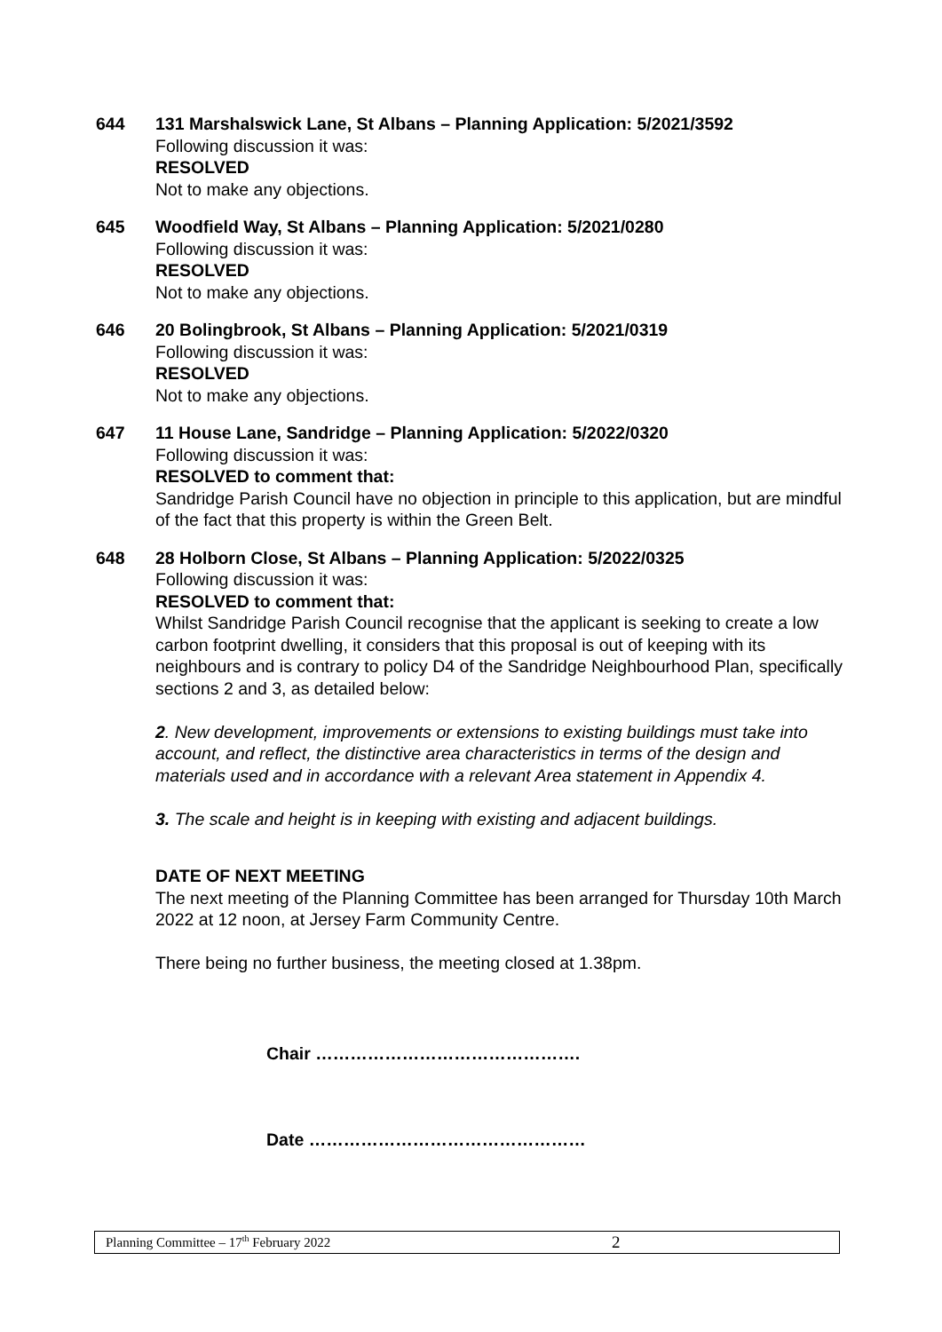644 131 Marshalswick Lane, St Albans – Planning Application: 5/2021/3592
Following discussion it was:
RESOLVED
Not to make any objections.
645 Woodfield Way, St Albans – Planning Application: 5/2021/0280
Following discussion it was:
RESOLVED
Not to make any objections.
646 20 Bolingbrook, St Albans – Planning Application: 5/2021/0319
Following discussion it was:
RESOLVED
Not to make any objections.
647 11 House Lane, Sandridge – Planning Application: 5/2022/0320
Following discussion it was:
RESOLVED to comment that:
Sandridge Parish Council have no objection in principle to this application, but are mindful of the fact that this property is within the Green Belt.
648 28 Holborn Close, St Albans – Planning Application: 5/2022/0325
Following discussion it was:
RESOLVED to comment that:
Whilst Sandridge Parish Council recognise that the applicant is seeking to create a low carbon footprint dwelling, it considers that this proposal is out of keeping with its neighbours and is contrary to policy D4 of the Sandridge Neighbourhood Plan, specifically sections 2 and 3, as detailed below:
2. New development, improvements or extensions to existing buildings must take into account, and reflect, the distinctive area characteristics in terms of the design and materials used and in accordance with a relevant Area statement in Appendix 4.
3. The scale and height is in keeping with existing and adjacent buildings.
DATE OF NEXT MEETING
The next meeting of the Planning Committee has been arranged for Thursday 10th March 2022 at 12 noon, at Jersey Farm Community Centre.
There being no further business, the meeting closed at 1.38pm.
Chair ……………………………………….
Date …………………………………………
Planning Committee – 17<sup>th</sup> February 2022 2